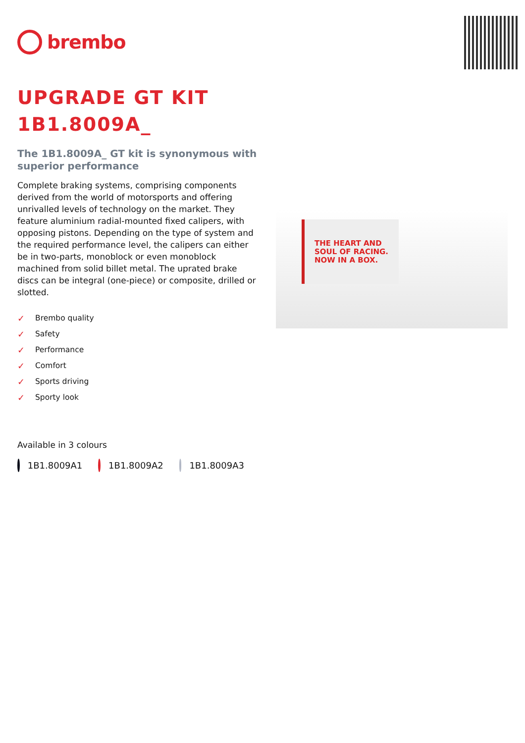brembo
UPGRADE GT KIT
1B1.8009A_
The 1B1.8009A_ GT kit is synonymous with superior performance
Complete braking systems, comprising components derived from the world of motorsports and offering unrivalled levels of technology on the market. They feature aluminium radial-mounted fixed calipers, with opposing pistons. Depending on the type of system and the required performance level, the calipers can either be in two-parts, monoblock or even monoblock machined from solid billet metal. The uprated brake discs can be integral (one-piece) or composite, drilled or slotted.
✓ Brembo quality
✓ Safety
✓ Performance
✓ Comfort
✓ Sports driving
✓ Sporty look
Available in 3 colours
1B1.8009A1 1B1.8009A2 1B1.8009A3
THE HEART AND
SOUL OF RACING.
NOW IN A BOX.